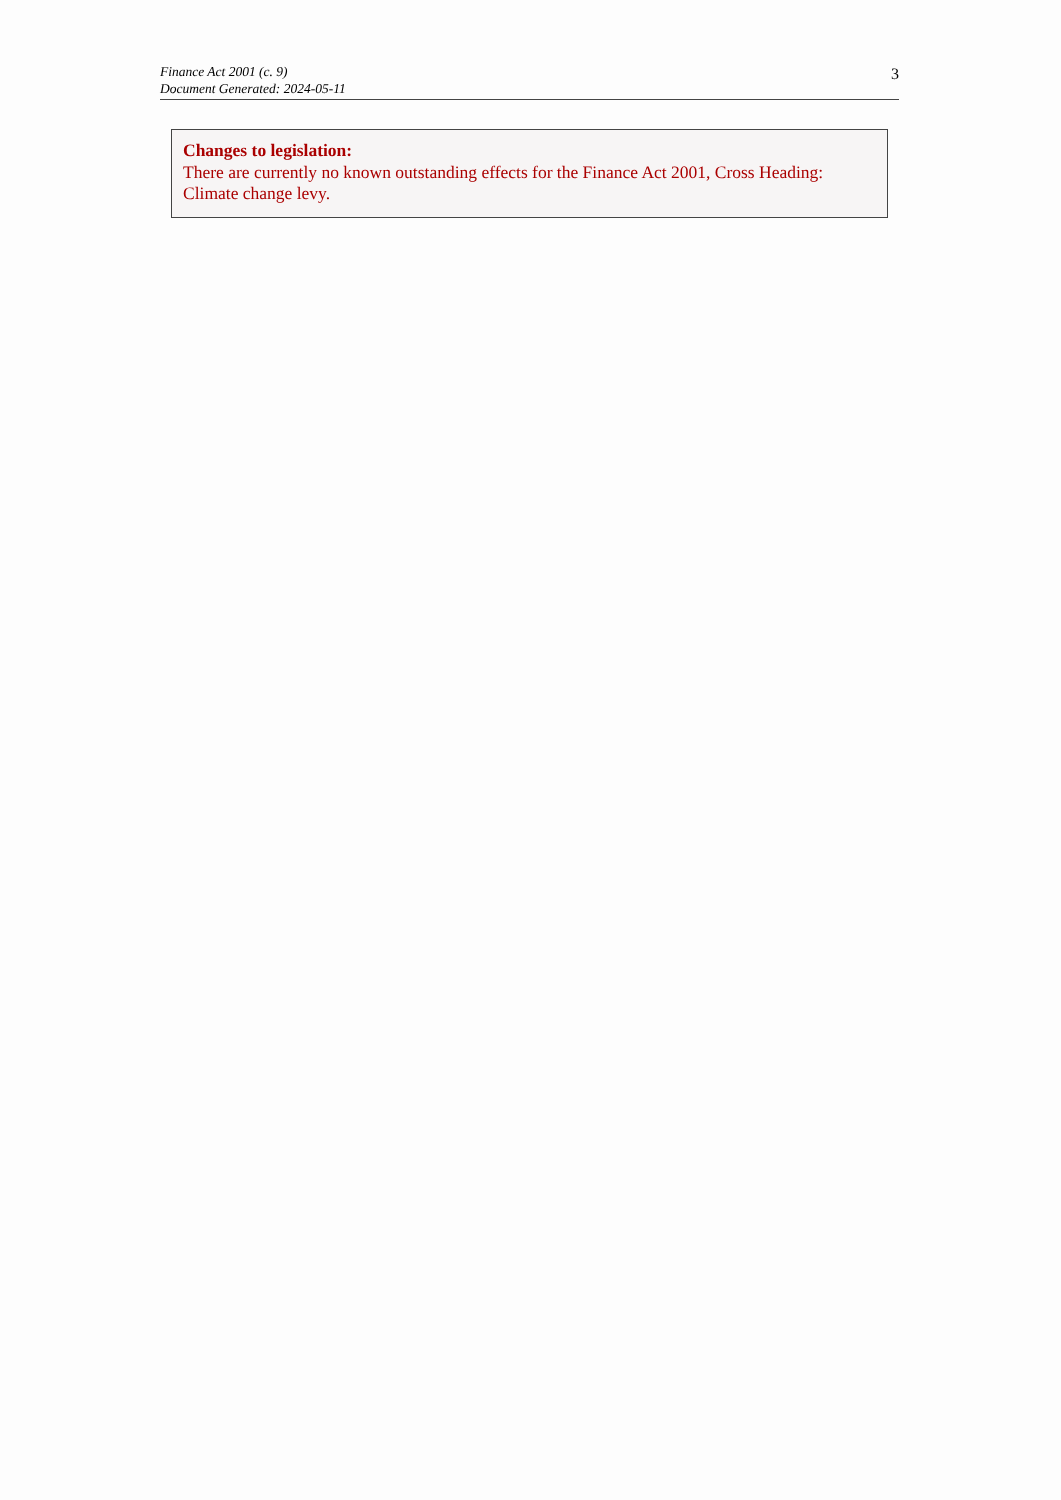Finance Act 2001 (c. 9)
Document Generated: 2024-05-11
3
Changes to legislation:
There are currently no known outstanding effects for the Finance Act 2001, Cross Heading: Climate change levy.